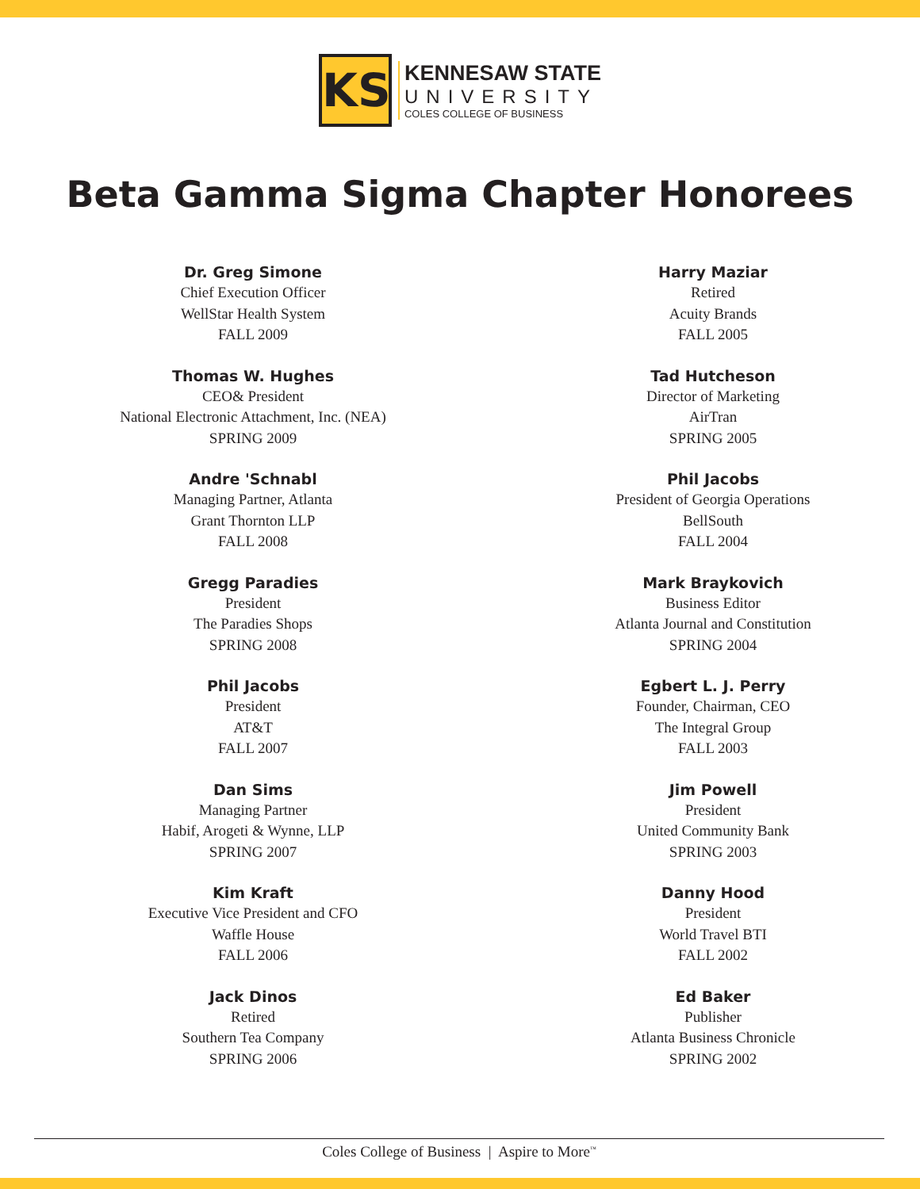KS
KENNESAW STATE
UNIVERSITY
COLES COLLEGE OF BUSINESS
Beta Gamma Sigma Chapter Honorees
Dr. Greg Simone
Chief Execution Officer
WellStar Health System
FALL 2009
Thomas W. Hughes
CEO& President
National Electronic Attachment, Inc. (NEA)
SPRING 2009
Andre 'Schnabl
Managing Partner, Atlanta
Grant Thornton LLP
FALL 2008
Gregg Paradies
President
The Paradies Shops
SPRING 2008
Phil Jacobs
President
AT&T
FALL 2007
Dan Sims
Managing Partner
Habif, Arogeti & Wynne, LLP
SPRING 2007
Kim Kraft
Executive Vice President and CFO
Waffle House
FALL 2006
Jack Dinos
Retired
Southern Tea Company
SPRING 2006
Harry Maziar
Retired
Acuity Brands
FALL 2005
Tad Hutcheson
Director of Marketing
AirTran
SPRING 2005
Phil Jacobs
President of Georgia Operations
BellSouth
FALL 2004
Mark Braykovich
Business Editor
Atlanta Journal and Constitution
SPRING 2004
Egbert L. J. Perry
Founder, Chairman, CEO
The Integral Group
FALL 2003
Jim Powell
President
United Community Bank
SPRING 2003
Danny Hood
President
World Travel BTI
FALL 2002
Ed Baker
Publisher
Atlanta Business Chronicle
SPRING 2002
Coles College of Business | Aspire to More<sup>™</sup>